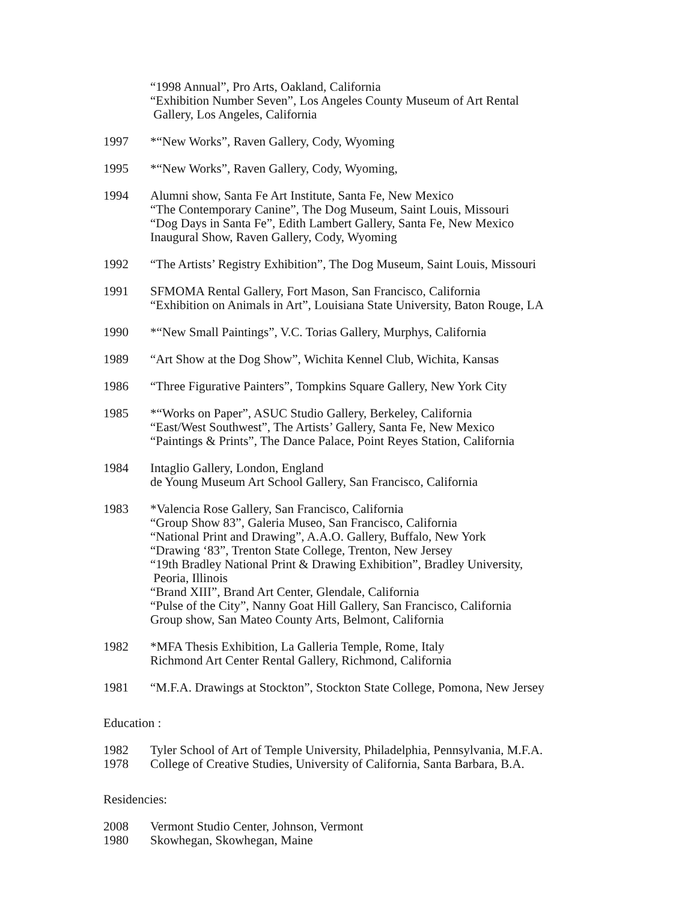“1998 Annual”, Pro Arts, Oakland, California
“Exhibition Number Seven”, Los Angeles County Museum of Art Rental
Gallery, Los Angeles, California
1997 *“New Works”, Raven Gallery, Cody, Wyoming
1995 *“New Works”, Raven Gallery, Cody, Wyoming,
1994 Alumni show, Santa Fe Art Institute, Santa Fe, New Mexico
“The Contemporary Canine”, The Dog Museum, Saint Louis, Missouri
“Dog Days in Santa Fe”, Edith Lambert Gallery, Santa Fe, New Mexico
Inaugural Show, Raven Gallery, Cody, Wyoming
1992 “The Artists’ Registry Exhibition”, The Dog Museum, Saint Louis, Missouri
1991 SFMOMA Rental Gallery, Fort Mason, San Francisco, California
“Exhibition on Animals in Art”, Louisiana State University, Baton Rouge, LA
1990 *“New Small Paintings”, V.C. Torias Gallery, Murphys, California
1989 “Art Show at the Dog Show”, Wichita Kennel Club, Wichita, Kansas
1986 “Three Figurative Painters”, Tompkins Square Gallery, New York City
1985 *“Works on Paper”, ASUC Studio Gallery, Berkeley, California
“East/West Southwest”, The Artists’ Gallery, Santa Fe, New Mexico
“Paintings & Prints”, The Dance Palace, Point Reyes Station, California
1984 Intaglio Gallery, London, England
de Young Museum Art School Gallery, San Francisco, California
1983 *Valencia Rose Gallery, San Francisco, California
“Group Show 83”, Galeria Museo, San Francisco, California
“National Print and Drawing”, A.A.O. Gallery, Buffalo, New York
“Drawing ‘83”, Trenton State College, Trenton, New Jersey
“19th Bradley National Print & Drawing Exhibition”, Bradley University,
Peoria, Illinois
“Brand XIII”, Brand Art Center, Glendale, California
“Pulse of the City”, Nanny Goat Hill Gallery, San Francisco, California
Group show, San Mateo County Arts, Belmont, California
1982 *MFA Thesis Exhibition, La Galleria Temple, Rome, Italy
Richmond Art Center Rental Gallery, Richmond, California
1981 “M.F.A. Drawings at Stockton”, Stockton State College, Pomona, New Jersey
Education :
1982 Tyler School of Art of Temple University, Philadelphia, Pennsylvania, M.F.A.
1978 College of Creative Studies, University of California, Santa Barbara, B.A.
Residencies:
2008 Vermont Studio Center, Johnson, Vermont
1980 Skowhegan, Skowhegan, Maine